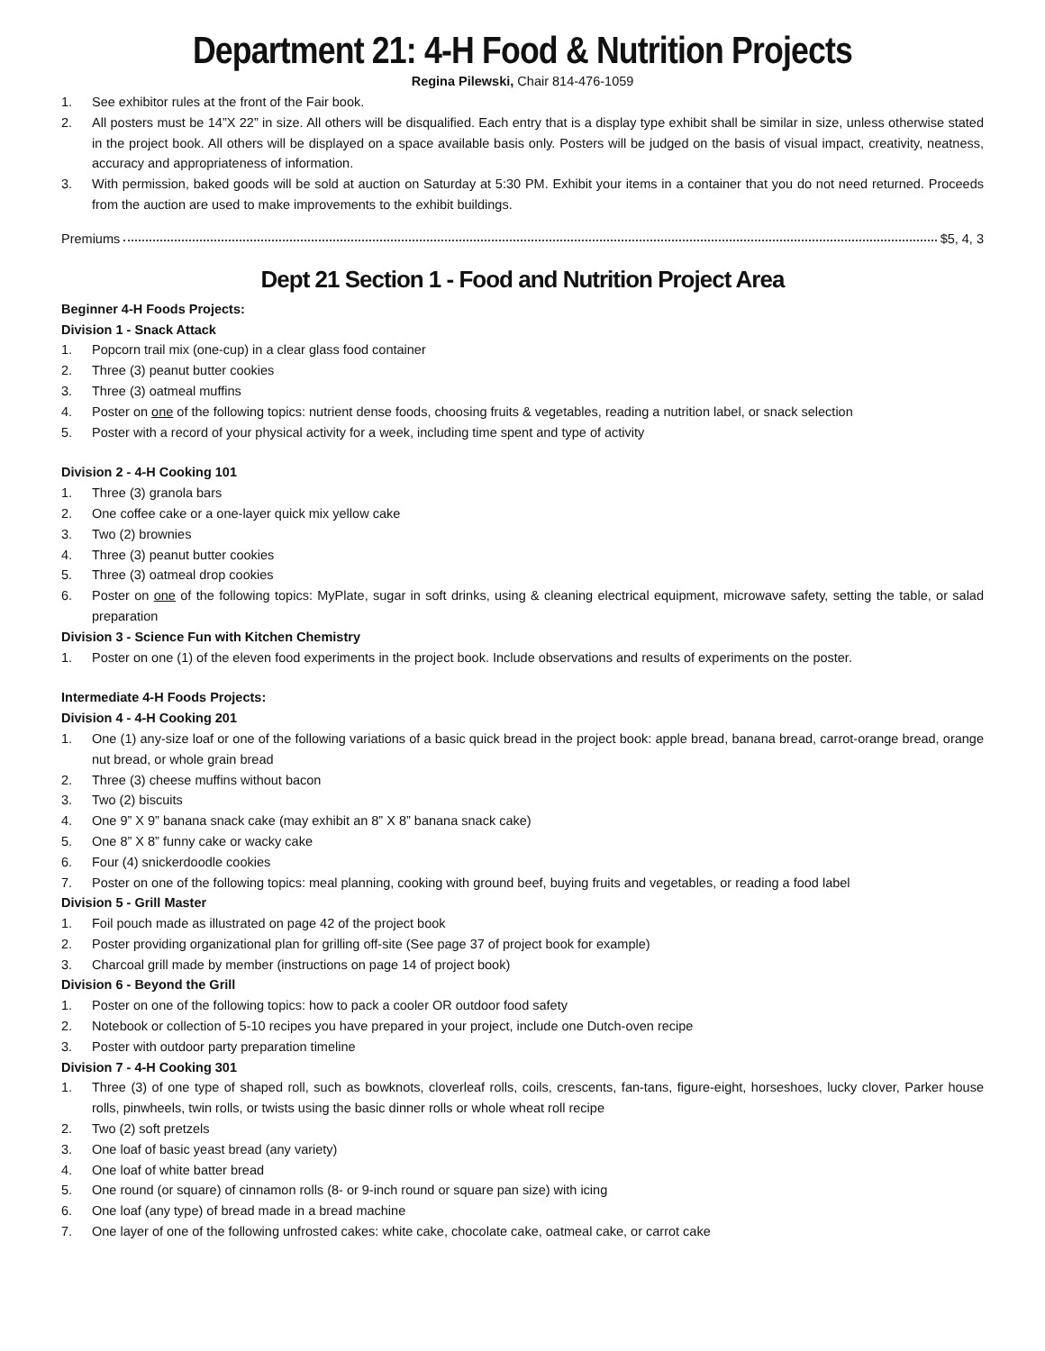Department 21: 4-H Food & Nutrition Projects
Regina Pilewski, Chair 814-476-1059
1. See exhibitor rules at the front of the Fair book.
2. All posters must be 14”X 22” in size. All others will be disqualified. Each entry that is a display type exhibit shall be similar in size, unless otherwise stated in the project book. All others will be displayed on a space available basis only. Posters will be judged on the basis of visual impact, creativity, neatness, accuracy and appropriateness of information.
3. With permission, baked goods will be sold at auction on Saturday at 5:30 PM. Exhibit your items in a container that you do not need returned. Proceeds from the auction are used to make improvements to the exhibit buildings.
Premiums $5, 4, 3
Dept 21 Section 1 - Food and Nutrition Project Area
Beginner 4-H Foods Projects:
Division 1 - Snack Attack
1. Popcorn trail mix (one-cup) in a clear glass food container
2. Three (3) peanut butter cookies
3. Three (3) oatmeal muffins
4. Poster on one of the following topics: nutrient dense foods, choosing fruits & vegetables, reading a nutrition label, or snack selection
5. Poster with a record of your physical activity for a week, including time spent and type of activity
Division 2 - 4-H Cooking 101
1. Three (3) granola bars
2. One coffee cake or a one-layer quick mix yellow cake
3. Two (2) brownies
4. Three (3) peanut butter cookies
5. Three (3) oatmeal drop cookies
6. Poster on one of the following topics: MyPlate, sugar in soft drinks, using & cleaning electrical equipment, microwave safety, setting the table, or salad preparation
Division 3 - Science Fun with Kitchen Chemistry
1. Poster on one (1) of the eleven food experiments in the project book. Include observations and results of experiments on the poster.
Intermediate 4-H Foods Projects:
Division 4 - 4-H Cooking 201
1. One (1) any-size loaf or one of the following variations of a basic quick bread in the project book: apple bread, banana bread, carrot-orange bread, orange nut bread, or whole grain bread
2. Three (3) cheese muffins without bacon
3. Two (2) biscuits
4. One 9” X 9” banana snack cake (may exhibit an 8” X 8” banana snack cake)
5. One 8” X 8” funny cake or wacky cake
6. Four (4) snickerdoodle cookies
7. Poster on one of the following topics: meal planning, cooking with ground beef, buying fruits and vegetables, or reading a food label
Division 5 - Grill Master
1. Foil pouch made as illustrated on page 42 of the project book
2. Poster providing organizational plan for grilling off-site (See page 37 of project book for example)
3. Charcoal grill made by member (instructions on page 14 of project book)
Division 6 - Beyond the Grill
1. Poster on one of the following topics: how to pack a cooler OR outdoor food safety
2. Notebook or collection of 5-10 recipes you have prepared in your project, include one Dutch-oven recipe
3. Poster with outdoor party preparation timeline
Division 7 - 4-H Cooking 301
1. Three (3) of one type of shaped roll, such as bowknots, cloverleaf rolls, coils, crescents, fan-tans, figure-eight, horseshoes, lucky clover, Parker house rolls, pinwheels, twin rolls, or twists using the basic dinner rolls or whole wheat roll recipe
2. Two (2) soft pretzels
3. One loaf of basic yeast bread (any variety)
4. One loaf of white batter bread
5. One round (or square) of cinnamon rolls (8- or 9-inch round or square pan size) with icing
6. One loaf (any type) of bread made in a bread machine
7. One layer of one of the following unfrosted cakes: white cake, chocolate cake, oatmeal cake, or carrot cake